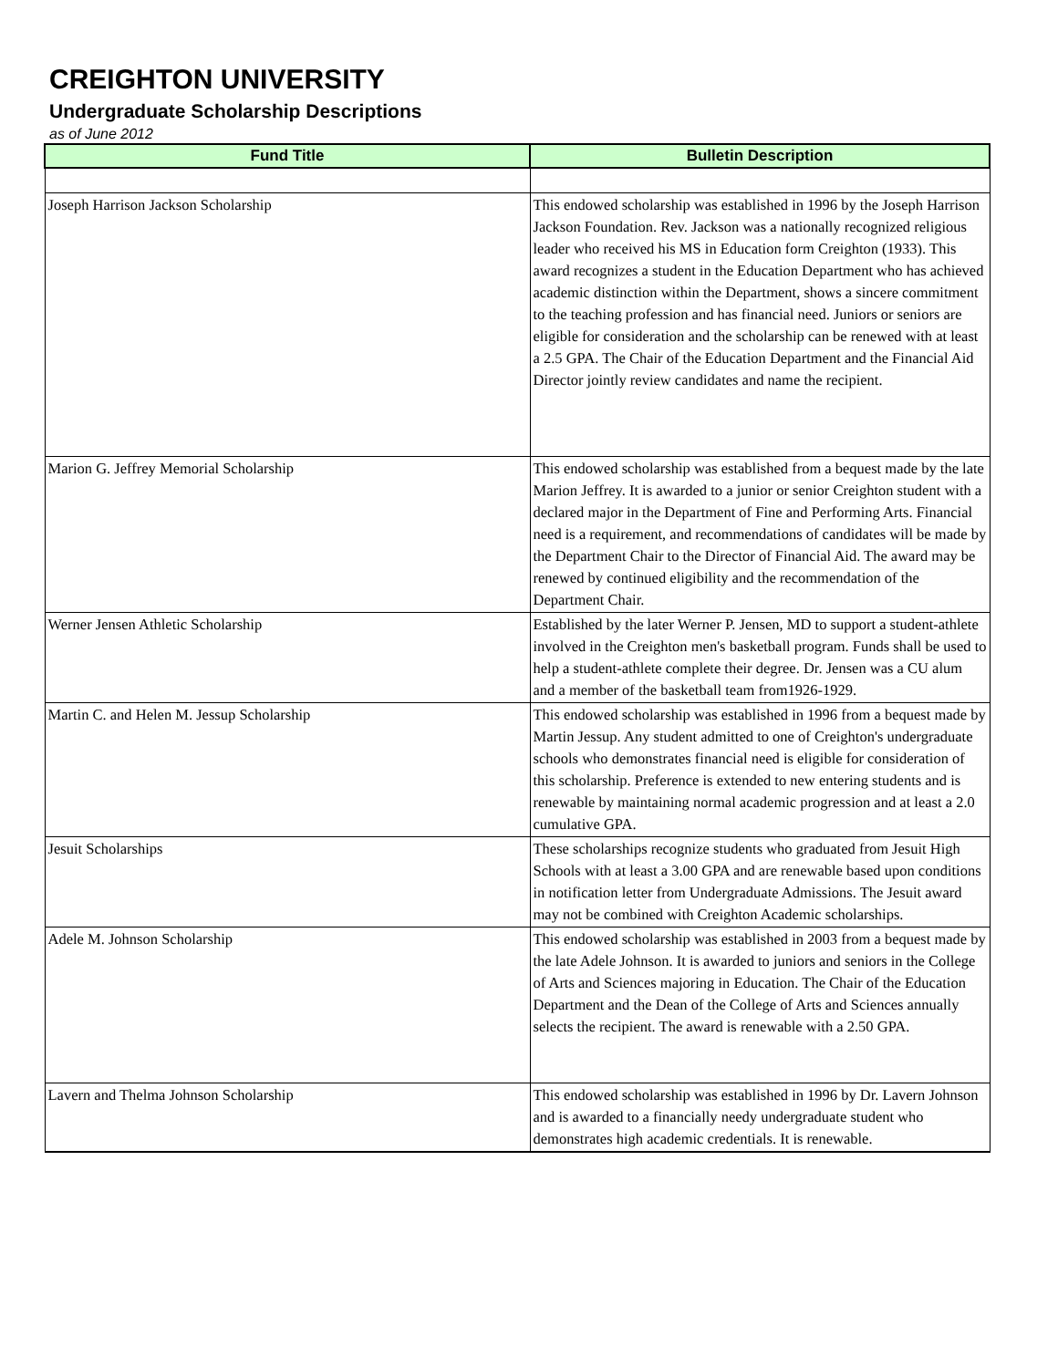CREIGHTON UNIVERSITY
Undergraduate Scholarship Descriptions
as of June 2012
| Fund Title | Bulletin Description |
| --- | --- |
| Joseph Harrison Jackson Scholarship | This endowed scholarship was established in 1996 by the Joseph Harrison Jackson Foundation. Rev. Jackson was a nationally recognized religious leader who received his MS in Education form Creighton (1933). This award recognizes a student in the Education Department who has achieved academic distinction within the Department, shows a sincere commitment to the teaching profession and has financial need. Juniors or seniors are eligible for consideration and the scholarship can be renewed with at least a 2.5 GPA. The Chair of the Education Department and the Financial Aid Director jointly review candidates and name the recipient. |
| Marion G. Jeffrey Memorial Scholarship | This endowed scholarship was established from a bequest made by the late Marion Jeffrey. It is awarded to a junior or senior Creighton student with a declared major in the Department of Fine and Performing Arts. Financial need is a requirement, and recommendations of candidates will be made by the Department Chair to the Director of Financial Aid. The award may be renewed by continued eligibility and the recommendation of the Department Chair. |
| Werner Jensen Athletic Scholarship | Established by the later Werner P. Jensen, MD to support a student-athlete involved in the Creighton men's basketball program. Funds shall be used to help a student-athlete complete their degree. Dr. Jensen was a CU alum and a member of the basketball team from1926-1929. |
| Martin C. and Helen M. Jessup Scholarship | This endowed scholarship was established in 1996 from a bequest made by Martin Jessup. Any student admitted to one of Creighton's undergraduate schools who demonstrates financial need is eligible for consideration of this scholarship. Preference is extended to new entering students and is renewable by maintaining normal academic progression and at least a 2.0 cumulative GPA. |
| Jesuit Scholarships | These scholarships recognize students who graduated from Jesuit High Schools with at least a 3.00 GPA and are renewable based upon conditions in notification letter from Undergraduate Admissions. The Jesuit award may not be combined with Creighton Academic scholarships. |
| Adele M. Johnson Scholarship | This endowed scholarship was established in 2003 from a bequest made by the late Adele Johnson. It is awarded to juniors and seniors in the College of Arts and Sciences majoring in Education. The Chair of the Education Department and the Dean of the College of Arts and Sciences annually selects the recipient. The award is renewable with a 2.50 GPA. |
| Lavern and Thelma Johnson Scholarship | This endowed scholarship was established in 1996 by Dr. Lavern Johnson and is awarded to a financially needy undergraduate student who demonstrates high academic credentials. It is renewable. |